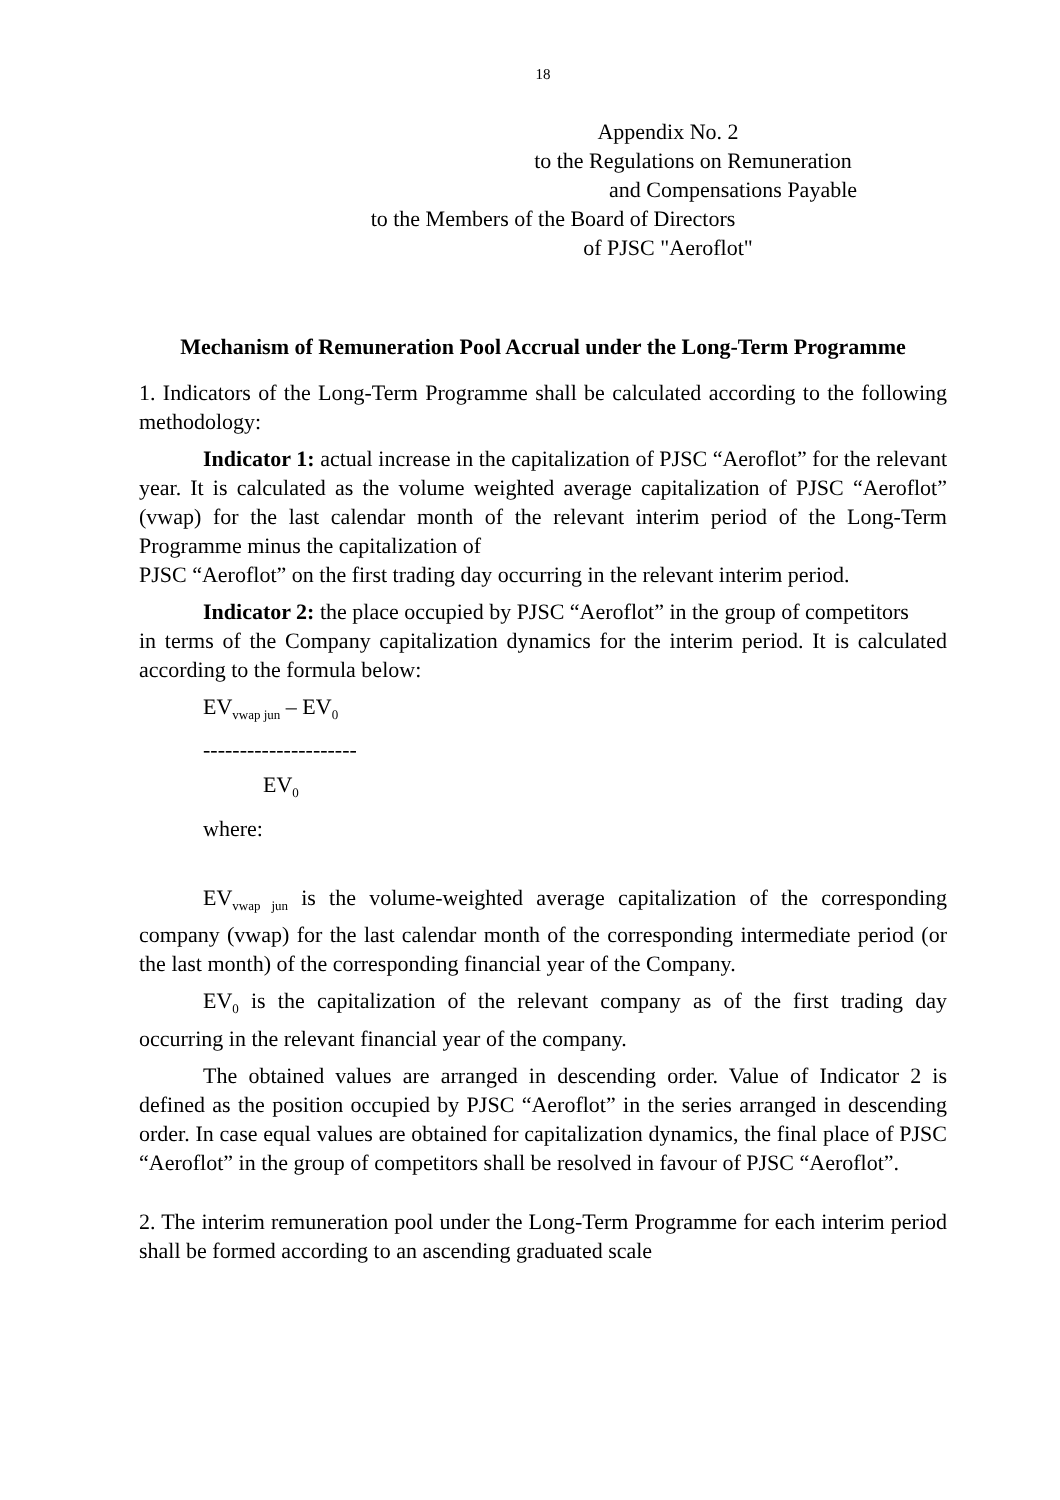18
Appendix No. 2
to the Regulations on Remuneration
and Compensations Payable
to the Members of the Board of Directors
of PJSC "Aeroflot"
Mechanism of Remuneration Pool Accrual under the Long-Term Programme
1. Indicators of the Long-Term Programme shall be calculated according to the following methodology:
Indicator 1: actual increase in the capitalization of PJSC “Aeroflot” for the relevant year. It is calculated as the volume weighted average capitalization of PJSC “Aeroflot” (vwap) for the last calendar month of the relevant interim period of the Long-Term Programme minus the capitalization of
PJSC “Aeroflot” on the first trading day occurring in the relevant interim period.
Indicator 2: the place occupied by PJSC “Aeroflot” in the group of competitors
in terms of the Company capitalization dynamics for the interim period. It is calculated according to the formula below:
EV<sub>vwap jun</sub> – EV<sub>0</sub>
---------------------
EV<sub>0</sub>
where:
EV<sub>vwap jun</sub> is the volume-weighted average capitalization of the corresponding company (vwap) for the last calendar month of the corresponding intermediate period (or the last month) of the corresponding financial year of the Company.
EV<sub>0</sub> is the capitalization of the relevant company as of the first trading day occurring in the relevant financial year of the company.
The obtained values are arranged in descending order. Value of Indicator 2 is defined as the position occupied by PJSC “Aeroflot” in the series arranged in descending order. In case equal values are obtained for capitalization dynamics, the final place of PJSC “Aeroflot” in the group of competitors shall be resolved in favour of PJSC “Aeroflot”.
2. The interim remuneration pool under the Long-Term Programme for each interim period shall be formed according to an ascending graduated scale